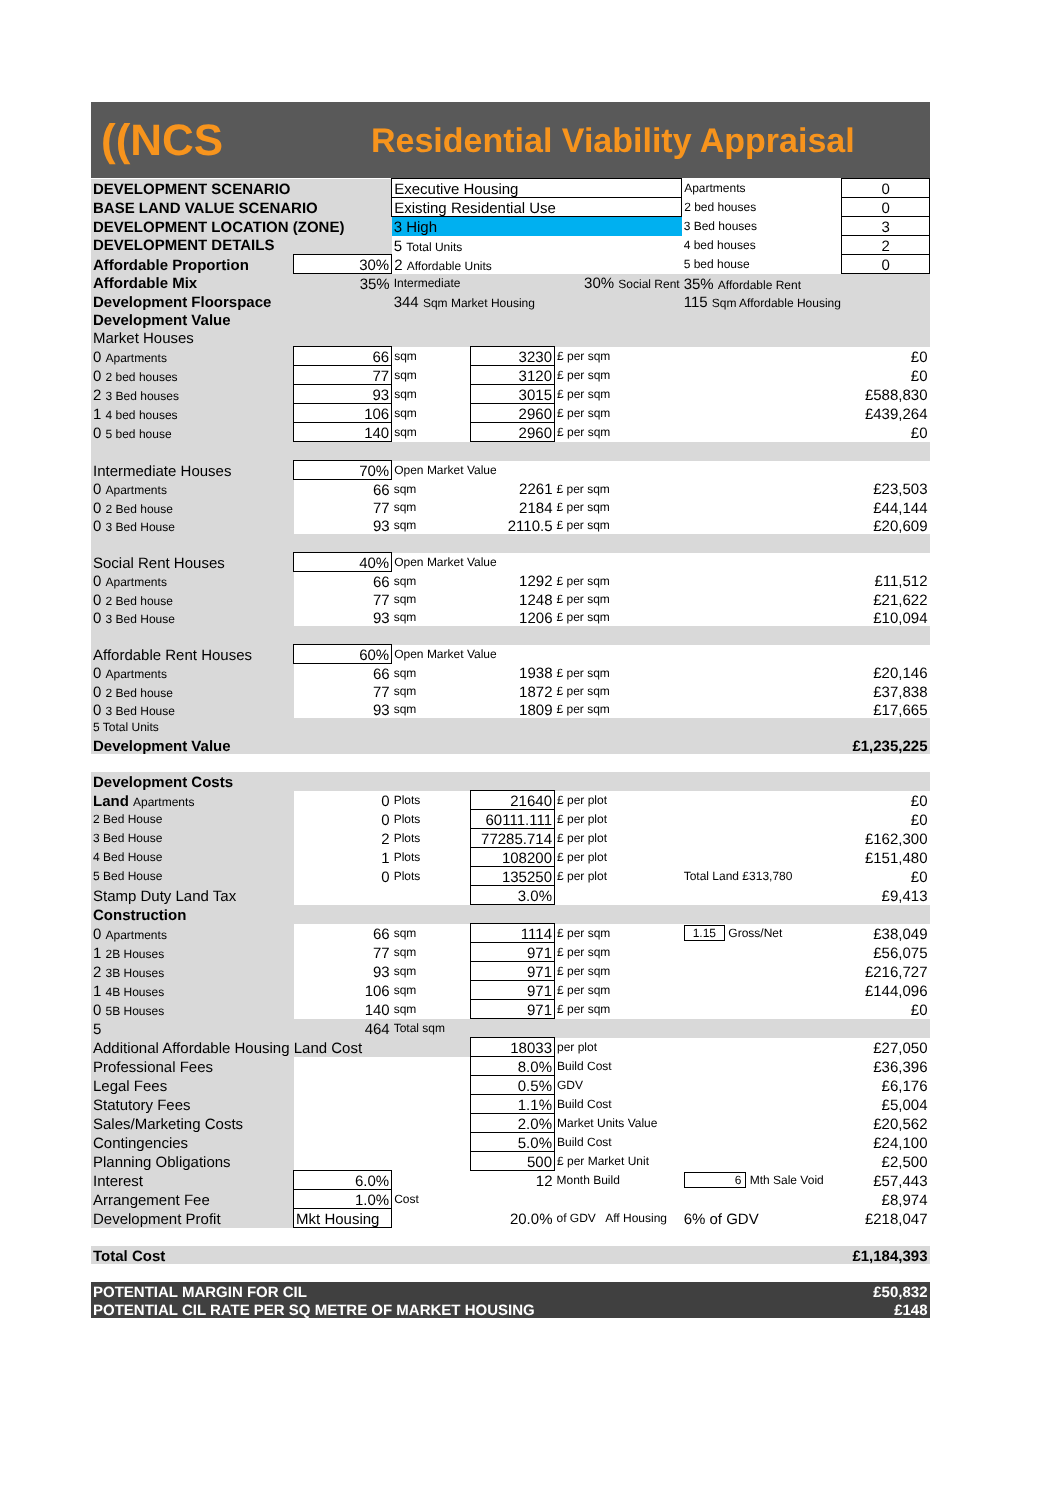((NCS
Residential Viability Appraisal
| DEVELOPMENT SCENARIO | | Executive Housing | | | Apartments | 0 |
| BASE LAND VALUE SCENARIO | | Existing Residential Use | | | 2 bed houses | 0 |
| DEVELOPMENT LOCATION (ZONE) | | 3 High | | | 3 Bed houses | 3 |
| DEVELOPMENT DETAILS | | 5 Total Units | | | 4 bed houses | 2 |
| Affordable Proportion | 30% | 2 Affordable Units | | | 5 bed house | 0 |
| Affordable Mix | 35% | Intermediate | 30% Social Rent | | 35% Affordable Rent | |
| Development Floorspace | | 344 Sqm Market Housing | | | 115 Sqm Affordable Housing | |
| Development Value | | | | | | |
| Market Houses | | | | | | |
| 0 Apartments | 66 | sqm | 3230 | £ per sqm | | £0 |
| 0 2 bed houses | 77 | sqm | 3120 | £ per sqm | | £0 |
| 2 3 Bed houses | 93 | sqm | 3015 | £ per sqm | | £588,830 |
| 1 4 bed houses | 106 | sqm | 2960 | £ per sqm | | £439,264 |
| 0 5 bed house | 140 | sqm | 2960 | £ per sqm | | £0 |
| Intermediate Houses | 70% | Open Market Value | | | | |
| 0 Apartments | 66 | sqm | 2261 | £ per sqm | | £23,503 |
| 0 2 Bed house | 77 | sqm | 2184 | £ per sqm | | £44,144 |
| 0 3 Bed House | 93 | sqm | 2110.5 | £ per sqm | | £20,609 |
| Social Rent Houses | 40% | Open Market Value | | | | |
| 0 Apartments | 66 | sqm | 1292 | £ per sqm | | £11,512 |
| 0 2 Bed house | 77 | sqm | 1248 | £ per sqm | | £21,622 |
| 0 3 Bed House | 93 | sqm | 1206 | £ per sqm | | £10,094 |
| Affordable Rent Houses | 60% | Open Market Value | | | | |
| 0 Apartments | 66 | sqm | 1938 | £ per sqm | | £20,146 |
| 0 2 Bed house | 77 | sqm | 1872 | £ per sqm | | £37,838 |
| 0 3 Bed House | 93 | sqm | 1809 | £ per sqm | | £17,665 |
| 5 Total Units | | | | | | |
| Development Value | | | | | | £1,235,225 |
| Development Costs | | | | | | |
| Land Apartments | 0 | Plots | 21640 | £ per plot | | £0 |
| 2 Bed House | 0 | Plots | 60111.111 | £ per plot | | £0 |
| 3 Bed House | 2 | Plots | 77285.714 | £ per plot | | £162,300 |
| 4 Bed House | 1 | Plots | 108200 | £ per plot | | £151,480 |
| 5 Bed House | 0 | Plots | 135250 | £ per plot | Total Land £313,780 | £0 |
| Stamp Duty Land Tax | | | 3.0% | | | £9,413 |
| Construction | | | | | | |
| 0 Apartments | 66 | sqm | 1114 | £ per sqm | 1.15 Gross/Net | £38,049 |
| 1 2B Houses | 77 | sqm | 971 | £ per sqm | | £56,075 |
| 2 3B Houses | 93 | sqm | 971 | £ per sqm | | £216,727 |
| 1 4B Houses | 106 | sqm | 971 | £ per sqm | | £144,096 |
| 0 5B Houses | 140 | sqm | 971 | £ per sqm | | £0 |
| 5 | 464 | Total sqm | | | | |
| Additional Affordable Housing Land Cost | | | 18033 | per plot | | £27,050 |
| Professional Fees | | | 8.0% | Build Cost | | £36,396 |
| Legal Fees | | | 0.5% | GDV | | £6,176 |
| Statutory Fees | | | 1.1% | Build Cost | | £5,004 |
| Sales/Marketing Costs | | | 2.0% | Market Units Value | | £20,562 |
| Contingencies | | | 5.0% | Build Cost | | £24,100 |
| Planning Obligations | | | 500 | £ per Market Unit | | £2,500 |
| Interest | 6.0% | 12 | | Month Build | 6 Mth Sale Void | £57,443 |
| Arrangement Fee | 1.0% | Cost | | | | £8,974 |
| Development Profit | Mkt Housing | 20.0% | | of GDV Aff Housing | 6% of GDV | £218,047 |
| Total Cost | | | | | | £1,184,393 |
| POTENTIAL MARGIN FOR CIL | | | | | | £50,832 |
| POTENTIAL CIL RATE PER SQ METRE OF MARKET HOUSING | | | | | | £148 |